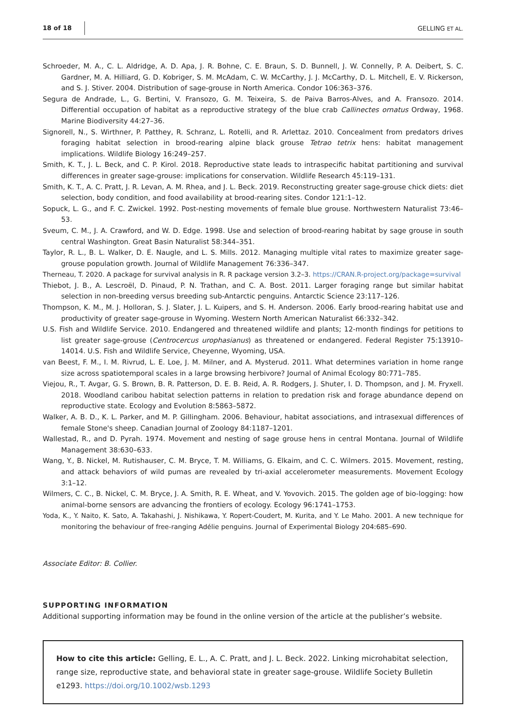18 of 18 GELLING ET AL.
Schroeder, M. A., C. L. Aldridge, A. D. Apa, J. R. Bohne, C. E. Braun, S. D. Bunnell, J. W. Connelly, P. A. Deibert, S. C. Gardner, M. A. Hilliard, G. D. Kobriger, S. M. McAdam, C. W. McCarthy, J. J. McCarthy, D. L. Mitchell, E. V. Rickerson, and S. J. Stiver. 2004. Distribution of sage-grouse in North America. Condor 106:363–376.
Segura de Andrade, L., G. Bertini, V. Fransozo, G. M. Teixeira, S. de Paiva Barros-Alves, and A. Fransozo. 2014. Differential occupation of habitat as a reproductive strategy of the blue crab Callinectes ornatus Ordway, 1968. Marine Biodiversity 44:27–36.
Signorell, N., S. Wirthner, P. Patthey, R. Schranz, L. Rotelli, and R. Arlettaz. 2010. Concealment from predators drives foraging habitat selection in brood-rearing alpine black grouse Tetrao tetrix hens: habitat management implications. Wildlife Biology 16:249–257.
Smith, K. T., J. L. Beck, and C. P. Kirol. 2018. Reproductive state leads to intraspecific habitat partitioning and survival differences in greater sage-grouse: implications for conservation. Wildlife Research 45:119–131.
Smith, K. T., A. C. Pratt, J. R. Levan, A. M. Rhea, and J. L. Beck. 2019. Reconstructing greater sage-grouse chick diets: diet selection, body condition, and food availability at brood-rearing sites. Condor 121:1–12.
Sopuck, L. G., and F. C. Zwickel. 1992. Post-nesting movements of female blue grouse. Northwestern Naturalist 73:46–53.
Sveum, C. M., J. A. Crawford, and W. D. Edge. 1998. Use and selection of brood-rearing habitat by sage grouse in south central Washington. Great Basin Naturalist 58:344–351.
Taylor, R. L., B. L. Walker, D. E. Naugle, and L. S. Mills. 2012. Managing multiple vital rates to maximize greater sage-grouse population growth. Journal of Wildlife Management 76:336–347.
Therneau, T. 2020. A package for survival analysis in R. R package version 3.2–3. https://CRAN.R-project.org/package=survival
Thiebot, J. B., A. Lescroël, D. Pinaud, P. N. Trathan, and C. A. Bost. 2011. Larger foraging range but similar habitat selection in non-breeding versus breeding sub-Antarctic penguins. Antarctic Science 23:117–126.
Thompson, K. M., M. J. Holloran, S. J. Slater, J. L. Kuipers, and S. H. Anderson. 2006. Early brood-rearing habitat use and productivity of greater sage-grouse in Wyoming. Western North American Naturalist 66:332–342.
U.S. Fish and Wildlife Service. 2010. Endangered and threatened wildlife and plants; 12-month findings for petitions to list greater sage-grouse (Centrocercus urophasianus) as threatened or endangered. Federal Register 75:13910–14014. U.S. Fish and Wildlife Service, Cheyenne, Wyoming, USA.
van Beest, F. M., I. M. Rivrud, L. E. Loe, J. M. Milner, and A. Mysterud. 2011. What determines variation in home range size across spatiotemporal scales in a large browsing herbivore? Journal of Animal Ecology 80:771–785.
Viejou, R., T. Avgar, G. S. Brown, B. R. Patterson, D. E. B. Reid, A. R. Rodgers, J. Shuter, I. D. Thompson, and J. M. Fryxell. 2018. Woodland caribou habitat selection patterns in relation to predation risk and forage abundance depend on reproductive state. Ecology and Evolution 8:5863–5872.
Walker, A. B. D., K. L. Parker, and M. P. Gillingham. 2006. Behaviour, habitat associations, and intrasexual differences of female Stone's sheep. Canadian Journal of Zoology 84:1187–1201.
Wallestad, R., and D. Pyrah. 1974. Movement and nesting of sage grouse hens in central Montana. Journal of Wildlife Management 38:630–633.
Wang, Y., B. Nickel, M. Rutishauser, C. M. Bryce, T. M. Williams, G. Elkaim, and C. C. Wilmers. 2015. Movement, resting, and attack behaviors of wild pumas are revealed by tri-axial accelerometer measurements. Movement Ecology 3:1–12.
Wilmers, C. C., B. Nickel, C. M. Bryce, J. A. Smith, R. E. Wheat, and V. Yovovich. 2015. The golden age of bio-logging: how animal-borne sensors are advancing the frontiers of ecology. Ecology 96:1741–1753.
Yoda, K., Y. Naito, K. Sato, A. Takahashi, J. Nishikawa, Y. Ropert-Coudert, M. Kurita, and Y. Le Maho. 2001. A new technique for monitoring the behaviour of free-ranging Adélie penguins. Journal of Experimental Biology 204:685–690.
Associate Editor: B. Collier.
SUPPORTING INFORMATION
Additional supporting information may be found in the online version of the article at the publisher’s website.
How to cite this article: Gelling, E. L., A. C. Pratt, and J. L. Beck. 2022. Linking microhabitat selection, range size, reproductive state, and behavioral state in greater sage-grouse. Wildlife Society Bulletin e1293. https://doi.org/10.1002/wsb.1293